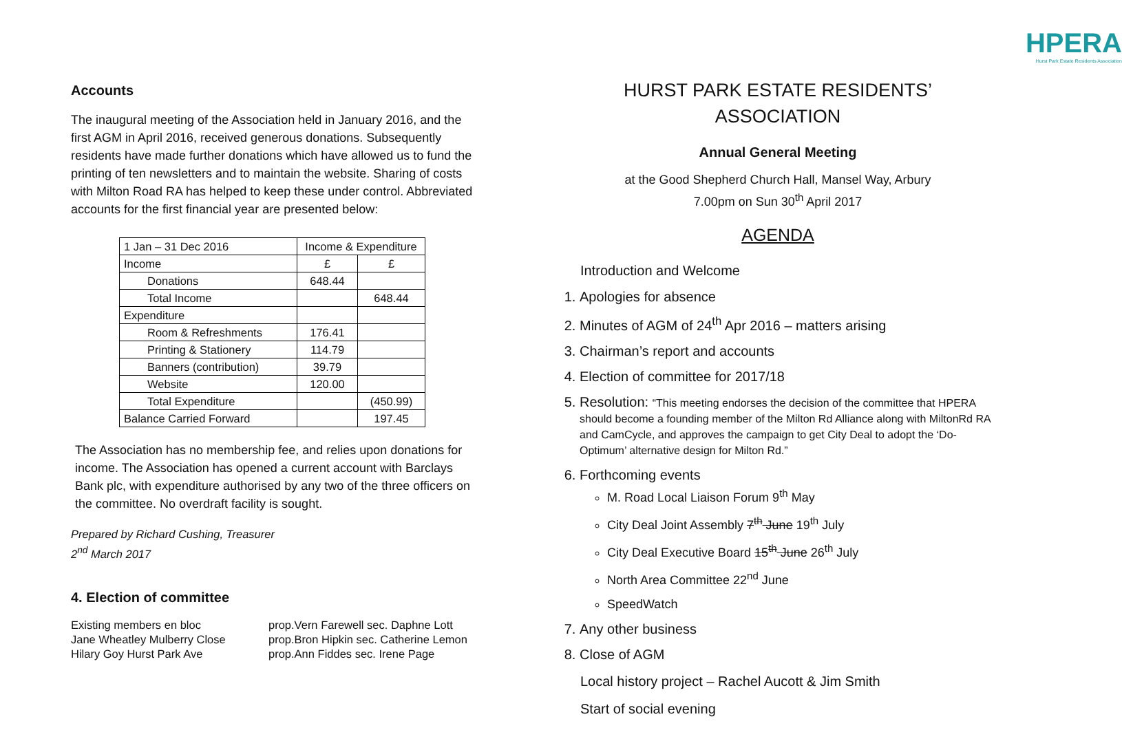Accounts
The inaugural meeting of the Association held in January 2016, and the first AGM in April 2016, received generous donations. Subsequently residents have made further donations which have allowed us to fund the printing of ten newsletters and to maintain the website. Sharing of costs with Milton Road RA has helped to keep these under control. Abbreviated accounts for the first financial year are presented below:
| 1 Jan – 31 Dec 2016 | Income & Expenditure | |
| Income | £ | £ |
| Donations | 648.44 | |
| Total Income | | 648.44 |
| Expenditure | | |
| Room & Refreshments | 176.41 | |
| Printing & Stationery | 114.79 | |
| Banners (contribution) | 39.79 | |
| Website | 120.00 | |
| Total Expenditure | | (450.99) |
| Balance Carried Forward | | 197.45 |
The Association has no membership fee, and relies upon donations for income. The Association has opened a current account with Barclays Bank plc, with expenditure authorised by any two of the three officers on the committee. No overdraft facility is sought.
Prepared by Richard Cushing, Treasurer
2<sup>nd</sup> March 2017
4. Election of committee
Existing members en bloc
Jane Wheatley Mulberry Close
Hilary Goy Hurst Park Ave
prop.Vern Farewell sec. Daphne Lott
prop.Bron Hipkin sec. Catherine Lemon
prop.Ann Fiddes sec. Irene Page
HPERA
Hurst Park Estate Residents Association
HURST PARK ESTATE RESIDENTS’
ASSOCIATION
Annual General Meeting
at the Good Shepherd Church Hall, Mansel Way, Arbury
7.00pm on Sun 30<sup>th</sup> April 2017
AGENDA
Introduction and Welcome
1. Apologies for absence
2. Minutes of AGM of 24<sup>th</sup> Apr 2016 – matters arising
3. Chairman’s report and accounts
4. Election of committee for 2017/18
5. Resolution: “This meeting endorses the decision of the committee that HPERA should become a founding member of the Milton Rd Alliance along with MiltonRd RA and CamCycle, and approves the campaign to get City Deal to adopt the ‘Do-Optimum’ alternative design for Milton Rd.”
6. Forthcoming events
M. Road Local Liaison Forum 9<sup>th</sup> May
City Deal Joint Assembly 7<sup>th</sup> June 19<sup>th</sup> July
City Deal Executive Board 15<sup>th</sup> June 26<sup>th</sup> July
North Area Committee 22<sup>nd</sup> June
SpeedWatch
7. Any other business
8. Close of AGM
Local history project – Rachel Aucott & Jim Smith
Start of social evening